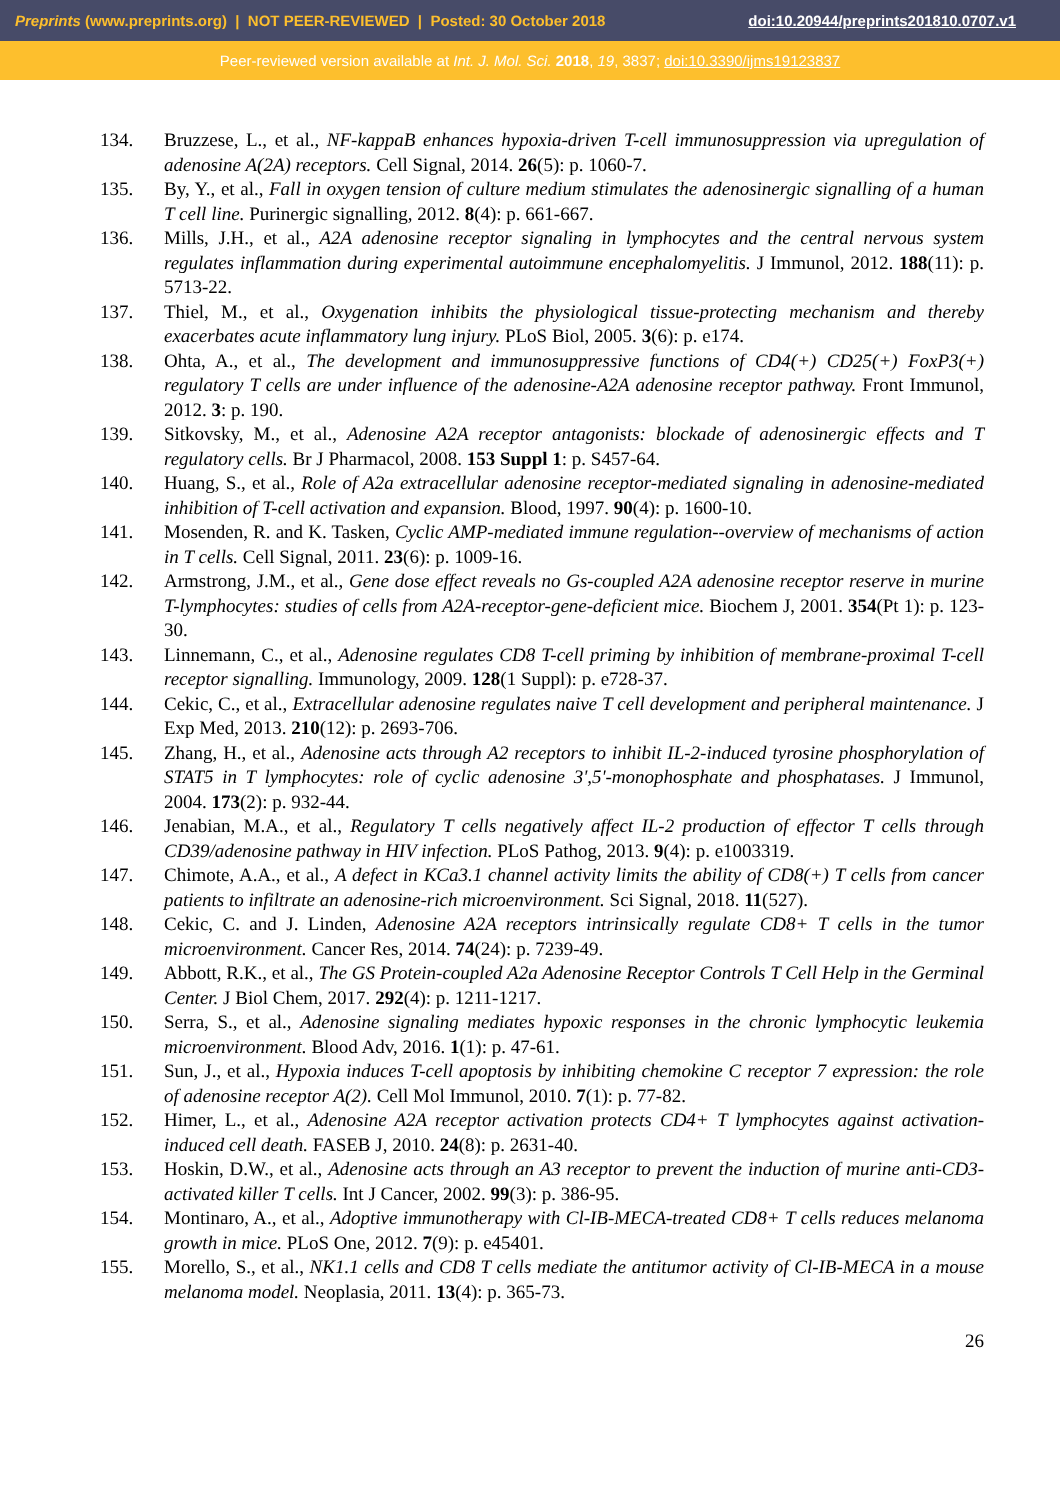Preprints (www.preprints.org) | NOT PEER-REVIEWED | Posted: 30 October 2018 doi:10.20944/preprints201810.0707.v1
Peer-reviewed version available at Int. J. Mol. Sci. 2018, 19, 3837; doi:10.3390/ijms19123837
134. Bruzzese, L., et al., NF-kappaB enhances hypoxia-driven T-cell immunosuppression via upregulation of adenosine A(2A) receptors. Cell Signal, 2014. 26(5): p. 1060-7.
135. By, Y., et al., Fall in oxygen tension of culture medium stimulates the adenosinergic signalling of a human T cell line. Purinergic signalling, 2012. 8(4): p. 661-667.
136. Mills, J.H., et al., A2A adenosine receptor signaling in lymphocytes and the central nervous system regulates inflammation during experimental autoimmune encephalomyelitis. J Immunol, 2012. 188(11): p. 5713-22.
137. Thiel, M., et al., Oxygenation inhibits the physiological tissue-protecting mechanism and thereby exacerbates acute inflammatory lung injury. PLoS Biol, 2005. 3(6): p. e174.
138. Ohta, A., et al., The development and immunosuppressive functions of CD4(+) CD25(+) FoxP3(+) regulatory T cells are under influence of the adenosine-A2A adenosine receptor pathway. Front Immunol, 2012. 3: p. 190.
139. Sitkovsky, M., et al., Adenosine A2A receptor antagonists: blockade of adenosinergic effects and T regulatory cells. Br J Pharmacol, 2008. 153 Suppl 1: p. S457-64.
140. Huang, S., et al., Role of A2a extracellular adenosine receptor-mediated signaling in adenosine-mediated inhibition of T-cell activation and expansion. Blood, 1997. 90(4): p. 1600-10.
141. Mosenden, R. and K. Tasken, Cyclic AMP-mediated immune regulation--overview of mechanisms of action in T cells. Cell Signal, 2011. 23(6): p. 1009-16.
142. Armstrong, J.M., et al., Gene dose effect reveals no Gs-coupled A2A adenosine receptor reserve in murine T-lymphocytes: studies of cells from A2A-receptor-gene-deficient mice. Biochem J, 2001. 354(Pt 1): p. 123-30.
143. Linnemann, C., et al., Adenosine regulates CD8 T-cell priming by inhibition of membrane-proximal T-cell receptor signalling. Immunology, 2009. 128(1 Suppl): p. e728-37.
144. Cekic, C., et al., Extracellular adenosine regulates naive T cell development and peripheral maintenance. J Exp Med, 2013. 210(12): p. 2693-706.
145. Zhang, H., et al., Adenosine acts through A2 receptors to inhibit IL-2-induced tyrosine phosphorylation of STAT5 in T lymphocytes: role of cyclic adenosine 3',5'-monophosphate and phosphatases. J Immunol, 2004. 173(2): p. 932-44.
146. Jenabian, M.A., et al., Regulatory T cells negatively affect IL-2 production of effector T cells through CD39/adenosine pathway in HIV infection. PLoS Pathog, 2013. 9(4): p. e1003319.
147. Chimote, A.A., et al., A defect in KCa3.1 channel activity limits the ability of CD8(+) T cells from cancer patients to infiltrate an adenosine-rich microenvironment. Sci Signal, 2018. 11(527).
148. Cekic, C. and J. Linden, Adenosine A2A receptors intrinsically regulate CD8+ T cells in the tumor microenvironment. Cancer Res, 2014. 74(24): p. 7239-49.
149. Abbott, R.K., et al., The GS Protein-coupled A2a Adenosine Receptor Controls T Cell Help in the Germinal Center. J Biol Chem, 2017. 292(4): p. 1211-1217.
150. Serra, S., et al., Adenosine signaling mediates hypoxic responses in the chronic lymphocytic leukemia microenvironment. Blood Adv, 2016. 1(1): p. 47-61.
151. Sun, J., et al., Hypoxia induces T-cell apoptosis by inhibiting chemokine C receptor 7 expression: the role of adenosine receptor A(2). Cell Mol Immunol, 2010. 7(1): p. 77-82.
152. Himer, L., et al., Adenosine A2A receptor activation protects CD4+ T lymphocytes against activation-induced cell death. FASEB J, 2010. 24(8): p. 2631-40.
153. Hoskin, D.W., et al., Adenosine acts through an A3 receptor to prevent the induction of murine anti-CD3-activated killer T cells. Int J Cancer, 2002. 99(3): p. 386-95.
154. Montinaro, A., et al., Adoptive immunotherapy with Cl-IB-MECA-treated CD8+ T cells reduces melanoma growth in mice. PLoS One, 2012. 7(9): p. e45401.
155. Morello, S., et al., NK1.1 cells and CD8 T cells mediate the antitumor activity of Cl-IB-MECA in a mouse melanoma model. Neoplasia, 2011. 13(4): p. 365-73.
26